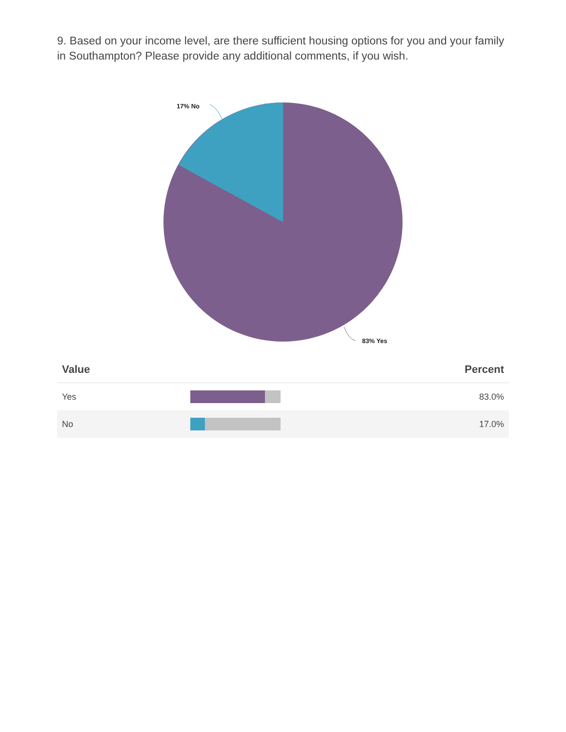9. Based on your income level, are there sufficient housing options for you and your family in Southampton? Please provide any additional comments, if you wish.
17% No
83% Yes
| Value | | Percent |
| --- | --- | --- |
| Yes | | 83.0% |
| No | | 17.0% |